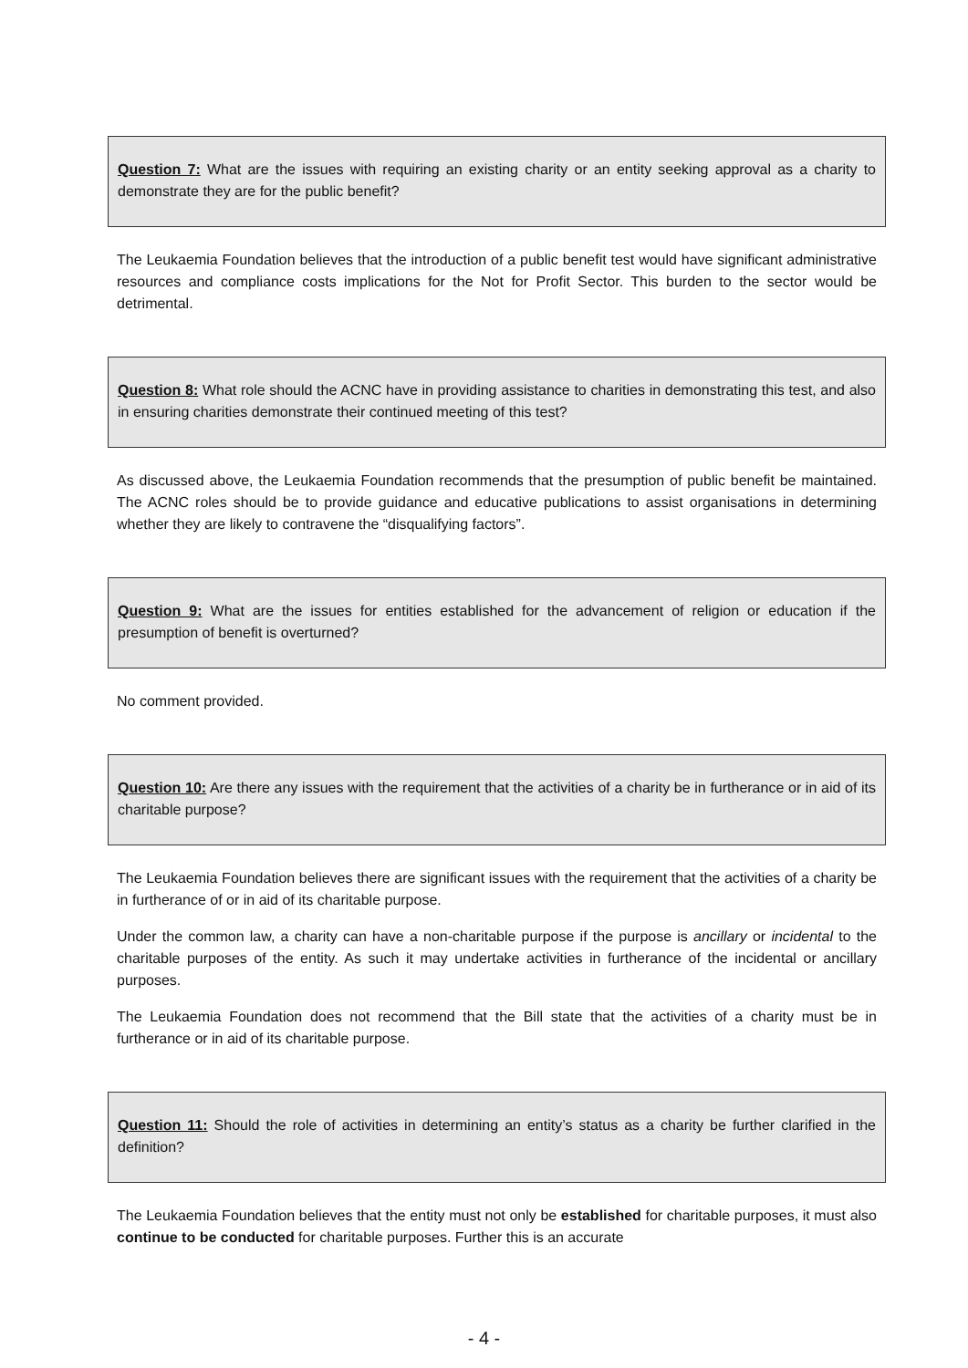Question 7: What are the issues with requiring an existing charity or an entity seeking approval as a charity to demonstrate they are for the public benefit?
The Leukaemia Foundation believes that the introduction of a public benefit test would have significant administrative resources and compliance costs implications for the Not for Profit Sector. This burden to the sector would be detrimental.
Question 8: What role should the ACNC have in providing assistance to charities in demonstrating this test, and also in ensuring charities demonstrate their continued meeting of this test?
As discussed above, the Leukaemia Foundation recommends that the presumption of public benefit be maintained. The ACNC roles should be to provide guidance and educative publications to assist organisations in determining whether they are likely to contravene the “disqualifying factors”.
Question 9: What are the issues for entities established for the advancement of religion or education if the presumption of benefit is overturned?
No comment provided.
Question 10: Are there any issues with the requirement that the activities of a charity be in furtherance or in aid of its charitable purpose?
The Leukaemia Foundation believes there are significant issues with the requirement that the activities of a charity be in furtherance of or in aid of its charitable purpose.
Under the common law, a charity can have a non-charitable purpose if the purpose is ancillary or incidental to the charitable purposes of the entity. As such it may undertake activities in furtherance of the incidental or ancillary purposes.
The Leukaemia Foundation does not recommend that the Bill state that the activities of a charity must be in furtherance or in aid of its charitable purpose.
Question 11: Should the role of activities in determining an entity’s status as a charity be further clarified in the definition?
The Leukaemia Foundation believes that the entity must not only be established for charitable purposes, it must also continue to be conducted for charitable purposes. Further this is an accurate
- 4 -